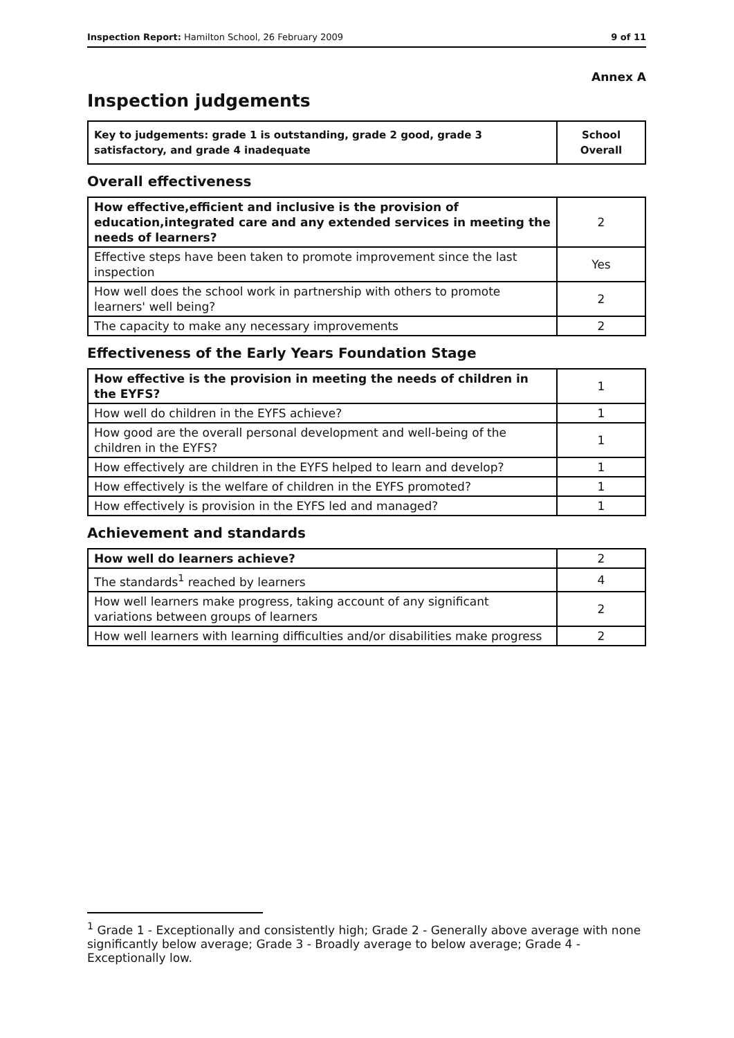Inspection Report: Hamilton School, 26 February 2009 9 of 11
Annex A
Inspection judgements
| Key to judgements: grade 1 is outstanding, grade 2 good, grade 3 satisfactory, and grade 4 inadequate | School Overall |
Overall effectiveness
| How effective,efficient and inclusive is the provision of education,integrated care and any extended services in meeting the needs of learners? | 2 |
| Effective steps have been taken to promote improvement since the last inspection | Yes |
| How well does the school work in partnership with others to promote learners' well being? | 2 |
| The capacity to make any necessary improvements | 2 |
Effectiveness of the Early Years Foundation Stage
| How effective is the provision in meeting the needs of children in the EYFS? | 1 |
| How well do children in the EYFS achieve? | 1 |
| How good are the overall personal development and well-being of the children in the EYFS? | 1 |
| How effectively are children in the EYFS helped to learn and develop? | 1 |
| How effectively is the welfare of children in the EYFS promoted? | 1 |
| How effectively is provision in the EYFS led and managed? | 1 |
Achievement and standards
| How well do learners achieve? | 2 |
| The standards<sup>1</sup> reached by learners | 4 |
| How well learners make progress, taking account of any significant variations between groups of learners | 2 |
| How well learners with learning difficulties and/or disabilities make progress | 2 |
<sup>1</sup> Grade 1 - Exceptionally and consistently high; Grade 2 - Generally above average with none significantly below average; Grade 3 - Broadly average to below average; Grade 4 - Exceptionally low.